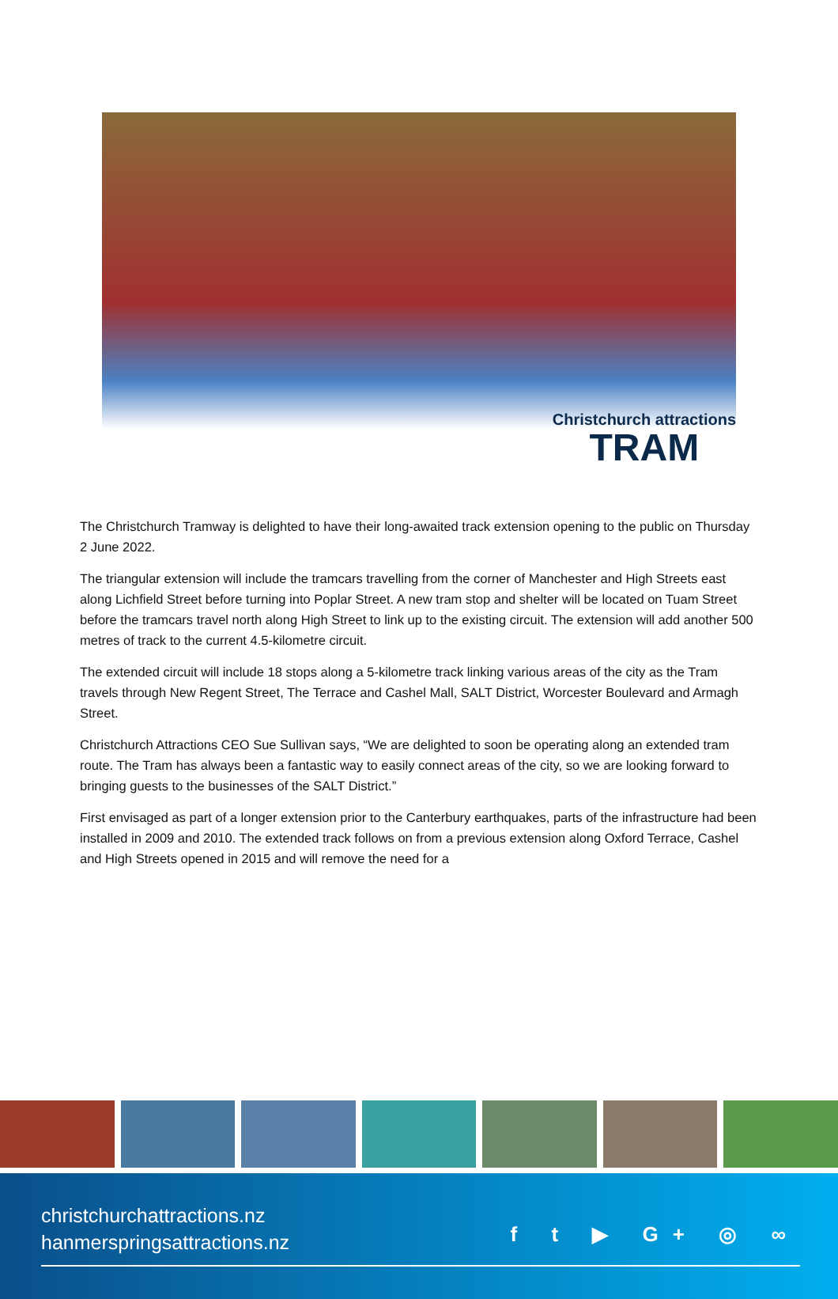Christchurch attractions
TRAM
The Christchurch Tramway is delighted to have their long-awaited track extension opening to the public on Thursday 2 June 2022.
The triangular extension will include the tramcars travelling from the corner of Manchester and High Streets east along Lichfield Street before turning into Poplar Street. A new tram stop and shelter will be located on Tuam Street before the tramcars travel north along High Street to link up to the existing circuit. The extension will add another 500 metres of track to the current 4.5-kilometre circuit.
The extended circuit will include 18 stops along a 5-kilometre track linking various areas of the city as the Tram travels through New Regent Street, The Terrace and Cashel Mall, SALT District, Worcester Boulevard and Armagh Street.
Christchurch Attractions CEO Sue Sullivan says, “We are delighted to soon be operating along an extended tram route. The Tram has always been a fantastic way to easily connect areas of the city, so we are looking forward to bringing guests to the businesses of the SALT District.”
First envisaged as part of a longer extension prior to the Canterbury earthquakes, parts of the infrastructure had been installed in 2009 and 2010. The extended track follows on from a previous extension along Oxford Terrace, Cashel and High Streets opened in 2015 and will remove the need for a
christchurchattractions.nz
hanmerspringsattractions.nz
f t ▶ G+ ◎ ∞